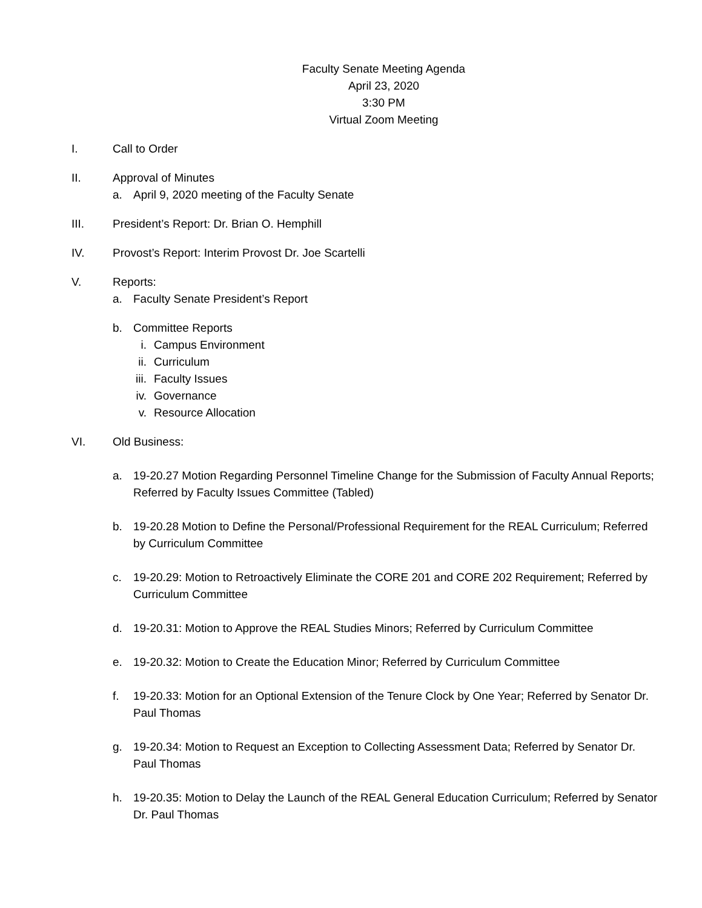Faculty Senate Meeting Agenda
April 23, 2020
3:30 PM
Virtual Zoom Meeting
I. Call to Order
II. Approval of Minutes
a. April 9, 2020 meeting of the Faculty Senate
III. President’s Report: Dr. Brian O. Hemphill
IV. Provost’s Report: Interim Provost Dr. Joe Scartelli
V. Reports:
a. Faculty Senate President’s Report
b. Committee Reports
i. Campus Environment
ii.
Curriculum
iii.
Faculty Issues
iv.
Governance
v. Resource Allocation
VI. Old Business:
a. 19-20.27 Motion Regarding Personnel Timeline Change for the Submission of Faculty Annual Reports; Referred by Faculty Issues Committee (Tabled)
b. 19-20.28 Motion to Define the Personal/Professional Requirement for the REAL Curriculum; Referred by Curriculum Committee
c. 19-20.29: Motion to Retroactively Eliminate the CORE 201 and CORE 202 Requirement; Referred by Curriculum Committee
d. 19-20.31: Motion to Approve the REAL Studies Minors; Referred by Curriculum Committee
e. 19-20.32: Motion to Create the Education Minor; Referred by Curriculum Committee
f. 19-20.33: Motion for an Optional Extension of the Tenure Clock by One Year; Referred by Senator Dr. Paul Thomas
g. 19-20.34: Motion to Request an Exception to Collecting Assessment Data; Referred by Senator Dr. Paul Thomas
h. 19-20.35: Motion to Delay the Launch of the REAL General Education Curriculum; Referred by Senator Dr. Paul Thomas